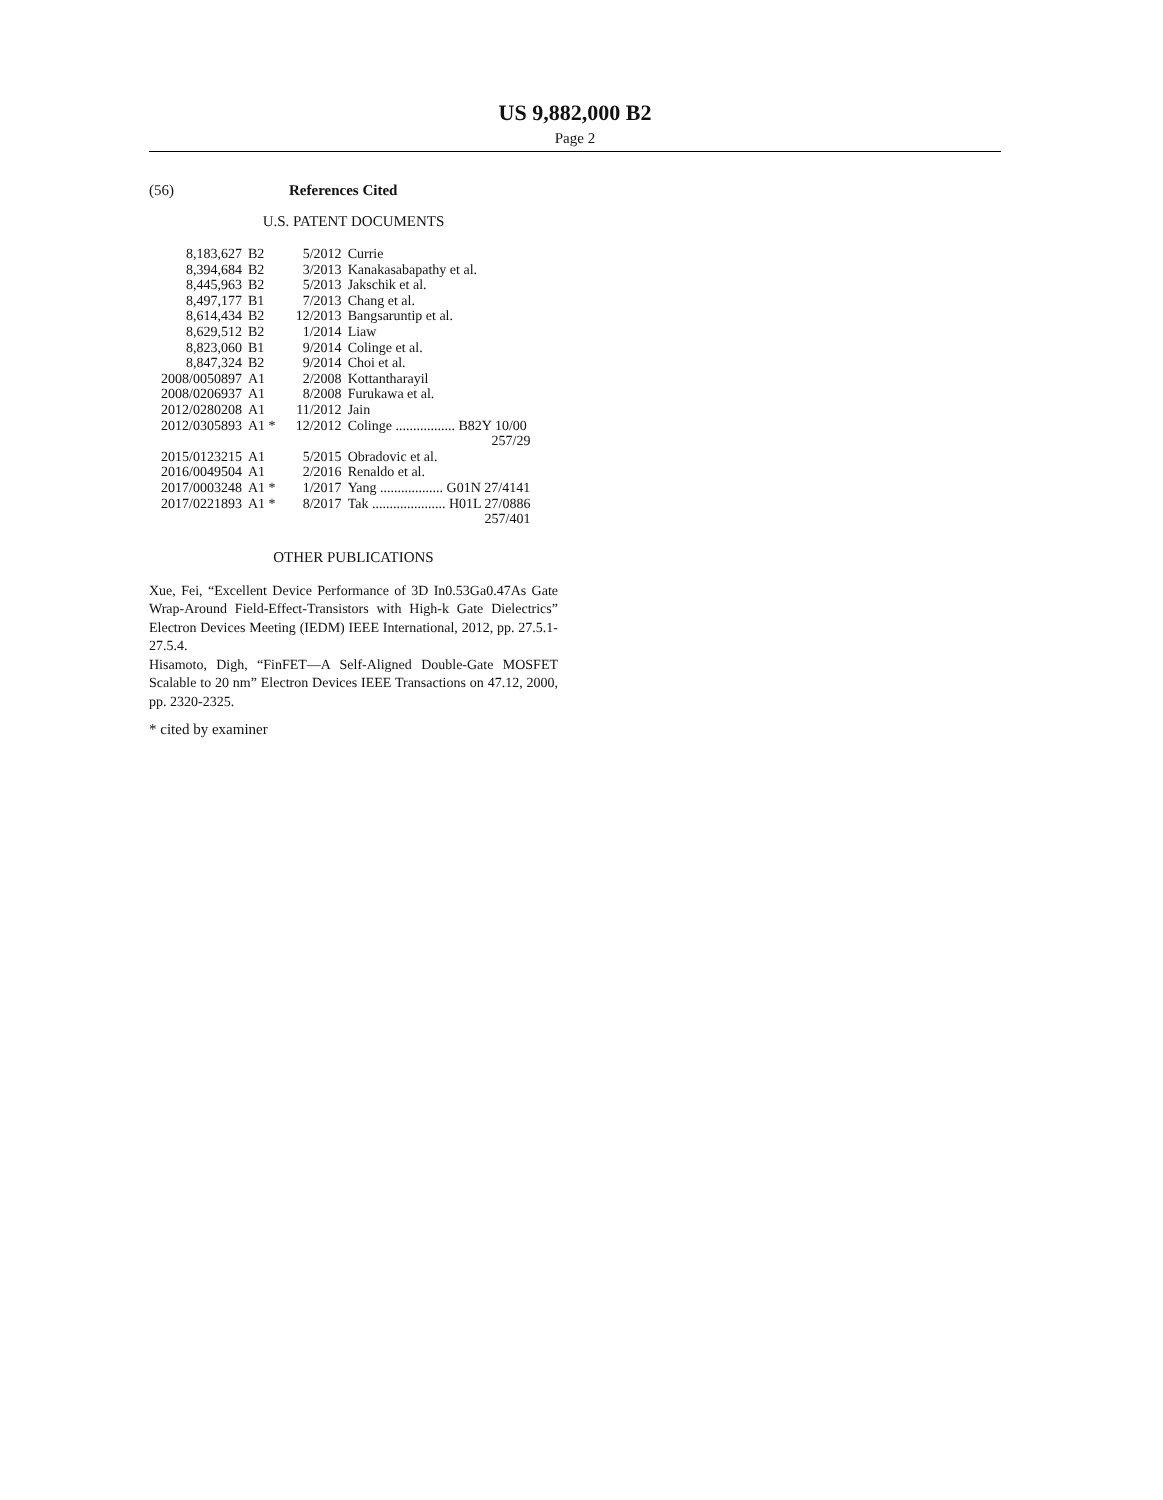US 9,882,000 B2
Page 2
(56) References Cited
U.S. PATENT DOCUMENTS
| 8,183,627 | B2 | 5/2012 | Currie |
| 8,394,684 | B2 | 3/2013 | Kanakasabapathy et al. |
| 8,445,963 | B2 | 5/2013 | Jakschik et al. |
| 8,497,177 | B1 | 7/2013 | Chang et al. |
| 8,614,434 | B2 | 12/2013 | Bangsaruntip et al. |
| 8,629,512 | B2 | 1/2014 | Liaw |
| 8,823,060 | B1 | 9/2014 | Colinge et al. |
| 8,847,324 | B2 | 9/2014 | Choi et al. |
| 2008/0050897 | A1 | 2/2008 | Kottantharayil |
| 2008/0206937 | A1 | 8/2008 | Furukawa et al. |
| 2012/0280208 | A1 | 11/2012 | Jain |
| 2012/0305893 | A1 * | 12/2012 | Colinge ................. B82Y 10/00 257/29 |
| 2015/0123215 | A1 | 5/2015 | Obradovic et al. |
| 2016/0049504 | A1 | 2/2016 | Renaldo et al. |
| 2017/0003248 | A1 * | 1/2017 | Yang .................. G01N 27/4141 |
| 2017/0221893 | A1 * | 8/2017 | Tak ..................... H01L 27/0886 257/401 |
OTHER PUBLICATIONS
Xue, Fei, “Excellent Device Performance of 3D In0.53Ga0.47As Gate Wrap-Around Field-Effect-Transistors with High-k Gate Dielectrics” Electron Devices Meeting (IEDM) IEEE International, 2012, pp. 27.5.1-27.5.4.
Hisamoto, Digh, “FinFET—A Self-Aligned Double-Gate MOSFET Scalable to 20 nm” Electron Devices IEEE Transactions on 47.12, 2000, pp. 2320-2325.
* cited by examiner